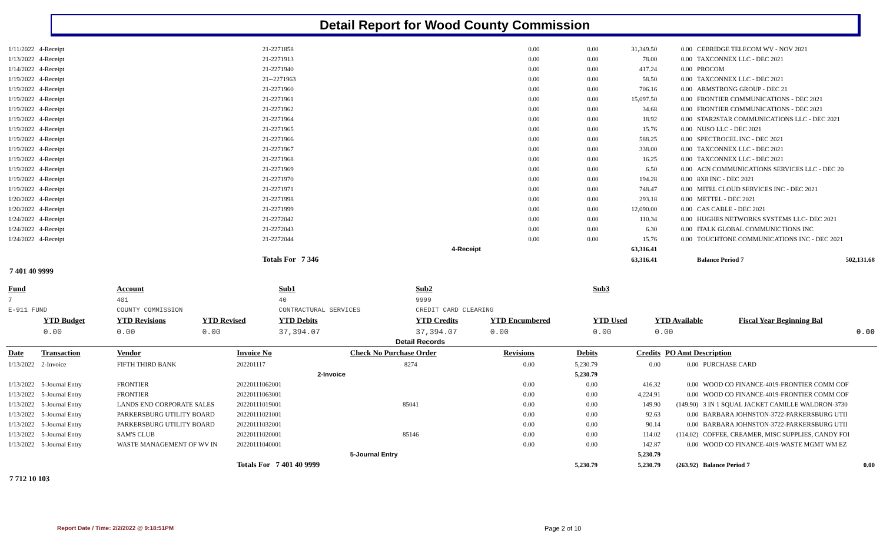Detail Report for Wood County Commission
| 1/11/2022 | 4-Receipt | 21-2271858 | 0.00 | 0.00 | 31,349.50 | 0.00 | CEBRIDGE TELECOM WV - NOV 2021 | |
| 1/13/2022 | 4-Receipt | 21-2271913 | 0.00 | 0.00 | 78.00 | 0.00 | TAXCONNEX LLC - DEC 2021 | |
| 1/14/2022 | 4-Receipt | 21-2271940 | 0.00 | 0.00 | 417.24 | 0.00 | PROCOM | |
| 1/19/2022 | 4-Receipt | 21--2271963 | 0.00 | 0.00 | 58.50 | 0.00 | TAXCONNEX LLC - DEC 2021 | |
| 1/19/2022 | 4-Receipt | 21-2271960 | 0.00 | 0.00 | 706.16 | 0.00 | ARMSTRONG GROUP - DEC 21 | |
| 1/19/2022 | 4-Receipt | 21-2271961 | 0.00 | 0.00 | 15,097.50 | 0.00 | FRONTIER COMMUNICATIONS - DEC 2021 | |
| 1/19/2022 | 4-Receipt | 21-2271962 | 0.00 | 0.00 | 34.68 | 0.00 | FRONTIER COMMUNICATIONS - DEC 2021 | |
| 1/19/2022 | 4-Receipt | 21-2271964 | 0.00 | 0.00 | 18.92 | 0.00 | STAR2STAR COMMUNICATIONS LLC - DEC 2021 | |
| 1/19/2022 | 4-Receipt | 21-2271965 | 0.00 | 0.00 | 15.76 | 0.00 | NUSO LLC - DEC 2021 | |
| 1/19/2022 | 4-Receipt | 21-2271966 | 0.00 | 0.00 | 588.25 | 0.00 | SPECTROCEL INC - DEC 2021 | |
| 1/19/2022 | 4-Receipt | 21-2271967 | 0.00 | 0.00 | 338.00 | 0.00 | TAXCONNEX LLC - DEC 2021 | |
| 1/19/2022 | 4-Receipt | 21-2271968 | 0.00 | 0.00 | 16.25 | 0.00 | TAXCONNEX LLC - DEC 2021 | |
| 1/19/2022 | 4-Receipt | 21-2271969 | 0.00 | 0.00 | 6.50 | 0.00 | ACN COMMUNICATIONS SERVICES LLC - DEC 20 | |
| 1/19/2022 | 4-Receipt | 21-2271970 | 0.00 | 0.00 | 194.28 | 0.00 | 8X8 INC - DEC 2021 | |
| 1/19/2022 | 4-Receipt | 21-2271971 | 0.00 | 0.00 | 748.47 | 0.00 | MITEL CLOUD SERVICES INC - DEC 2021 | |
| 1/20/2022 | 4-Receipt | 21-2271998 | 0.00 | 0.00 | 293.18 | 0.00 | METTEL - DEC 2021 | |
| 1/20/2022 | 4-Receipt | 21-2271999 | 0.00 | 0.00 | 12,090.00 | 0.00 | CAS CABLE - DEC 2021 | |
| 1/24/2022 | 4-Receipt | 21-2272042 | 0.00 | 0.00 | 110.34 | 0.00 | HUGHES NETWORKS SYSTEMS LLC- DEC 2021 | |
| 1/24/2022 | 4-Receipt | 21-2272043 | 0.00 | 0.00 | 6.30 | 0.00 | ITALK GLOBAL COMMUNICTIONS INC | |
| 1/24/2022 | 4-Receipt | 21-2272044 | 0.00 | 0.00 | 15.76 | 0.00 | TOUCHTONE COMMUNICATIONS INC - DEC 2021 | |
| | | 4-Receipt | | | 63,316.41 | | | |
| | | Totals For 7 346 | | | 63,316.41 | | Balance Period 7 | 502,131.68 |
7 401 40 9999
| Fund | | Account | | Sub1 | Sub2 | | Sub3 | | | |
| --- | --- | --- | --- | --- | --- | --- | --- | --- | --- | --- |
| 7 | | 401 | | 40 | 9999 | | | | | |
| E-911 FUND | | COUNTY COMMISSION | | CONTRACTURAL SERVICES | CREDIT CARD CLEARING | | | | | |
| | YTD Budget | YTD Revisions | YTD Revised | YTD Debits | YTD Credits | YTD Encumbered | YTD Used | YTD Available | Fiscal Year Beginning Bal | |
| | 0.00 | 0.00 | 0.00 | 37,394.07 | 37,394.07 | 0.00 | 0.00 | 0.00 | 0.00 | |
Detail Records
| Date | Transaction | Vendor | Invoice No | Check No Purchase Order | Revisions | Debits | Credits | PO Amt Description | |
| 1/13/2022 | 2-Invoice | FIFTH THIRD BANK | 202201117 | 8274 | 0.00 | 5,230.79 | 0.00 | 0.00 | PURCHASE CARD |
| | | | 2-Invoice | | | 5,230.79 | | | |
| 1/13/2022 | 5-Journal Entry | FRONTIER | 20220111062001 | | 0.00 | 0.00 | 416.32 | 0.00 | WOOD CO FINANCE-4019-FRONTIER COMM COF |
| 1/13/2022 | 5-Journal Entry | FRONTIER | 20220111063001 | | 0.00 | 0.00 | 4,224.91 | 0.00 | WOOD CO FINANCE-4019-FRONTIER COMM COF |
| 1/13/2022 | 5-Journal Entry | LANDS END CORPORATE SALES | 20220111019001 | 85041 | 0.00 | 0.00 | 149.90 | (149.90) | 3 IN 1 SQUAL JACKET CAMILLE WALDRON-3730 |
| 1/13/2022 | 5-Journal Entry | PARKERSBURG UTILITY BOARD | 20220111021001 | | 0.00 | 0.00 | 92.63 | 0.00 | BARBARA JOHNSTON-3722-PARKERSBURG UTII |
| 1/13/2022 | 5-Journal Entry | PARKERSBURG UTILITY BOARD | 20220111032001 | | 0.00 | 0.00 | 90.14 | 0.00 | BARBARA JOHNSTON-3722-PARKERSBURG UTII |
| 1/13/2022 | 5-Journal Entry | SAM'S CLUB | 20220111020001 | 85146 | 0.00 | 0.00 | 114.02 | (114.02) | COFFEE, CREAMER, MISC SUPPLIES, CANDY FOI |
| 1/13/2022 | 5-Journal Entry | WASTE MANAGEMENT OF WV IN | 20220111040001 | | 0.00 | 0.00 | 142.87 | 0.00 | WOOD CO FINANCE-4019-WASTE MGMT WM EZ |
| | | | | 5-Journal Entry | | | 5,230.79 | | |
| | | | Totals For 7 401 40 9999 | | | 5,230.79 | 5,230.79 | (263.92) | Balance Period 7 0.00 |
7 712 10 103
Report Date / Time: 2/2/2022 @ 9:18:51PM
Page 2 of 10